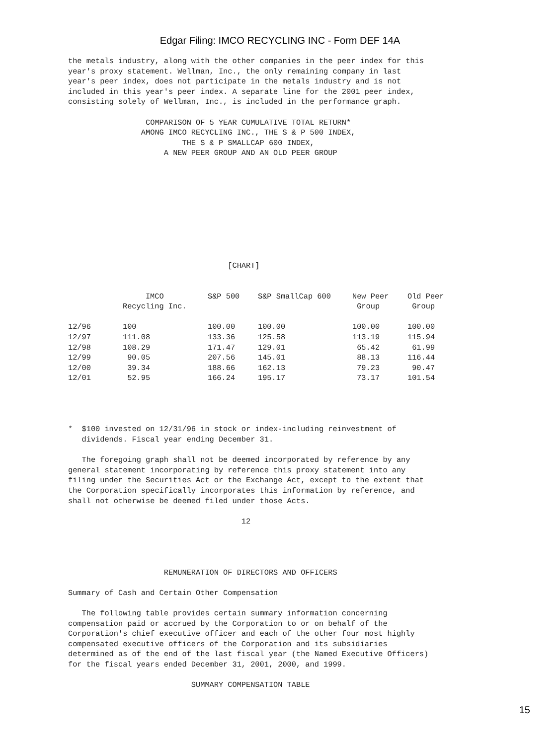Edgar Filing: IMCO RECYCLING INC - Form DEF 14A
the metals industry, along with the other companies in the peer index for this
year's proxy statement. Wellman, Inc., the only remaining company in last
year's peer index, does not participate in the metals industry and is not
included in this year's peer index. A separate line for the 2001 peer index,
consisting solely of Wellman, Inc., is included in the performance graph.

                 COMPARISON OF 5 YEAR CUMULATIVE TOTAL RETURN*
                AMONG IMCO RECYCLING INC., THE S & P 500 INDEX,
                         THE S & P SMALLCAP 600 INDEX,
                     A NEW PEER GROUP AND AN OLD PEER GROUP










                                   [CHART]
| | IMCO Recycling Inc. | S&P 500 | S&P SmallCap 600 | New Peer Group | Old Peer Group |
| --- | --- | --- | --- | --- | --- |
| 12/96 | 100 | 100.00 | 100.00 | 100.00 | 100.00 |
| 12/97 | 111.08 | 133.36 | 125.58 | 113.19 | 115.94 |
| 12/98 | 108.29 | 171.47 | 129.01 | 65.42 | 61.99 |
| 12/99 | 90.05 | 207.56 | 145.01 | 88.13 | 116.44 |
| 12/00 | 39.34 | 188.66 | 162.13 | 79.23 | 90.47 |
| 12/01 | 52.95 | 166.24 | 195.17 | 73.17 | 101.54 |
*  $100 invested on 12/31/96 in stock or index-including reinvestment of
   dividends. Fiscal year ending December 31.

   The foregoing graph shall not be deemed incorporated by reference by any
general statement incorporating by reference this proxy statement into any
filing under the Securities Act or the Exchange Act, except to the extent that
the Corporation specifically incorporates this information by reference, and
shall not otherwise be deemed filed under those Acts.

                                      12




                     REMUNERATION OF DIRECTORS AND OFFICERS

Summary of Cash and Certain Other Compensation

   The following table provides certain summary information concerning
compensation paid or accrued by the Corporation to or on behalf of the
Corporation's chief executive officer and each of the other four most highly
compensated executive officers of the Corporation and its subsidiaries
determined as of the end of the last fiscal year (the Named Executive Officers)
for the fiscal years ended December 31, 2001, 2000, and 1999.

                           SUMMARY COMPENSATION TABLE
15